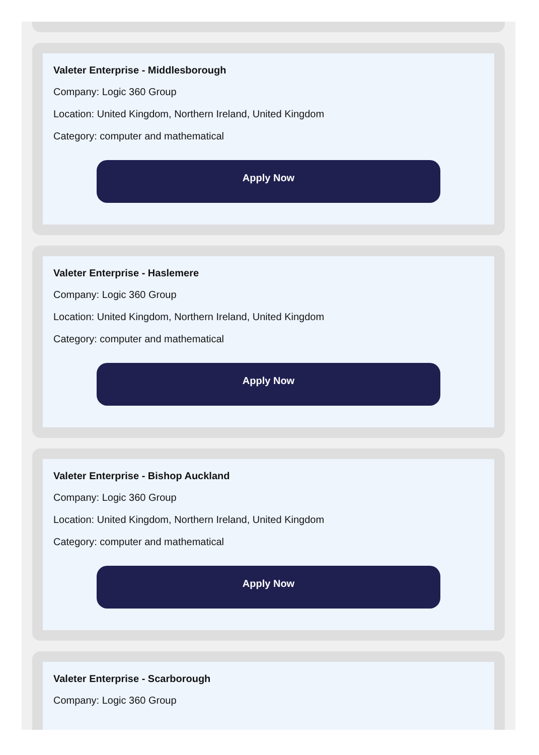Valeter Enterprise - Middlesborough
Company: Logic 360 Group
Location: United Kingdom, Northern Ireland, United Kingdom
Category: computer and mathematical
Apply Now
Valeter Enterprise - Haslemere
Company: Logic 360 Group
Location: United Kingdom, Northern Ireland, United Kingdom
Category: computer and mathematical
Apply Now
Valeter Enterprise - Bishop Auckland
Company: Logic 360 Group
Location: United Kingdom, Northern Ireland, United Kingdom
Category: computer and mathematical
Apply Now
Valeter Enterprise - Scarborough
Company: Logic 360 Group